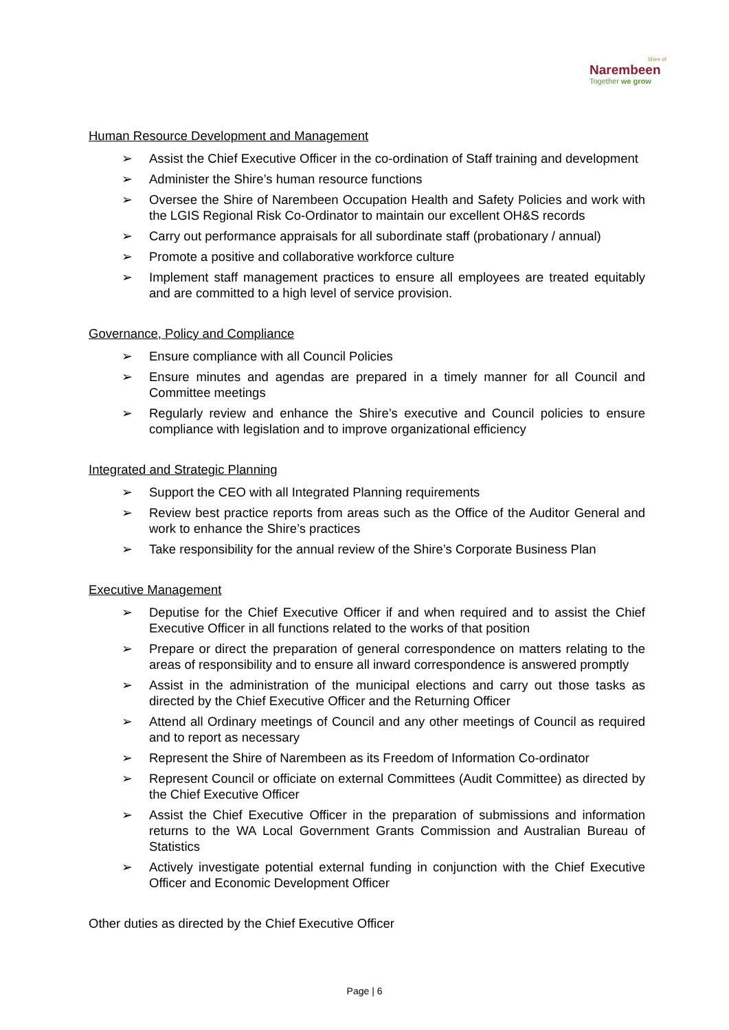Shire of
Narembeen
Together we grow
Human Resource Development and Management
➢ Assist the Chief Executive Officer in the co-ordination of Staff training and development
➢ Administer the Shire’s human resource functions
➢ Oversee the Shire of Narembeen Occupation Health and Safety Policies and work with the LGIS Regional Risk Co-Ordinator to maintain our excellent OH&S records
➢ Carry out performance appraisals for all subordinate staff (probationary / annual)
➢ Promote a positive and collaborative workforce culture
➢ Implement staff management practices to ensure all employees are treated equitably and are committed to a high level of service provision.
Governance, Policy and Compliance
➢ Ensure compliance with all Council Policies
➢ Ensure minutes and agendas are prepared in a timely manner for all Council and Committee meetings
➢ Regularly review and enhance the Shire’s executive and Council policies to ensure compliance with legislation and to improve organizational efficiency
Integrated and Strategic Planning
➢ Support the CEO with all Integrated Planning requirements
➢ Review best practice reports from areas such as the Office of the Auditor General and work to enhance the Shire’s practices
➢ Take responsibility for the annual review of the Shire’s Corporate Business Plan
Executive Management
➢ Deputise for the Chief Executive Officer if and when required and to assist the Chief Executive Officer in all functions related to the works of that position
➢ Prepare or direct the preparation of general correspondence on matters relating to the areas of responsibility and to ensure all inward correspondence is answered promptly
➢ Assist in the administration of the municipal elections and carry out those tasks as directed by the Chief Executive Officer and the Returning Officer
➢ Attend all Ordinary meetings of Council and any other meetings of Council as required and to report as necessary
➢ Represent the Shire of Narembeen as its Freedom of Information Co-ordinator
➢ Represent Council or officiate on external Committees (Audit Committee) as directed by the Chief Executive Officer
➢ Assist the Chief Executive Officer in the preparation of submissions and information returns to the WA Local Government Grants Commission and Australian Bureau of Statistics
➢ Actively investigate potential external funding in conjunction with the Chief Executive Officer and Economic Development Officer
Other duties as directed by the Chief Executive Officer
Page | 6